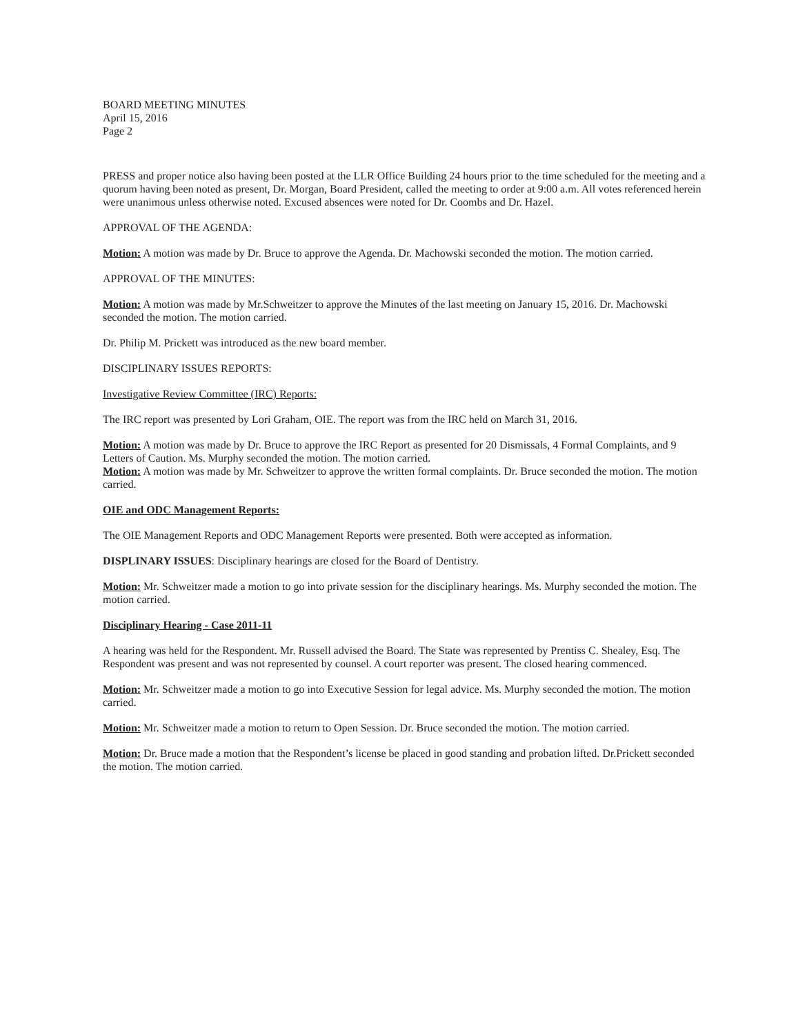BOARD MEETING MINUTES
April 15, 2016
Page 2
PRESS and proper notice also having been posted at the LLR Office Building 24 hours prior to the time scheduled for the meeting and a quorum having been noted as present, Dr. Morgan, Board President, called the meeting to order at 9:00 a.m. All votes referenced herein were unanimous unless otherwise noted. Excused absences were noted for Dr. Coombs and Dr. Hazel.
APPROVAL OF THE AGENDA:
Motion: A motion was made by Dr. Bruce to approve the Agenda. Dr. Machowski seconded the motion. The motion carried.
APPROVAL OF THE MINUTES:
Motion: A motion was made by Mr.Schweitzer to approve the Minutes of the last meeting on January 15, 2016. Dr. Machowski seconded the motion. The motion carried.
Dr. Philip M. Prickett was introduced as the new board member.
DISCIPLINARY ISSUES REPORTS:
Investigative Review Committee (IRC) Reports:
The IRC report was presented by Lori Graham, OIE. The report was from the IRC held on March 31, 2016.
Motion: A motion was made by Dr. Bruce to approve the IRC Report as presented for 20 Dismissals, 4 Formal Complaints, and 9 Letters of Caution. Ms. Murphy seconded the motion. The motion carried.
Motion: A motion was made by Mr. Schweitzer to approve the written formal complaints. Dr. Bruce seconded the motion. The motion carried.
OIE and ODC Management Reports:
The OIE Management Reports and ODC Management Reports were presented. Both were accepted as information.
DISPLINARY ISSUES: Disciplinary hearings are closed for the Board of Dentistry.
Motion: Mr. Schweitzer made a motion to go into private session for the disciplinary hearings. Ms. Murphy seconded the motion. The motion carried.
Disciplinary Hearing - Case 2011-11
A hearing was held for the Respondent. Mr. Russell advised the Board. The State was represented by Prentiss C. Shealey, Esq. The Respondent was present and was not represented by counsel. A court reporter was present. The closed hearing commenced.
Motion: Mr. Schweitzer made a motion to go into Executive Session for legal advice. Ms. Murphy seconded the motion. The motion carried.
Motion: Mr. Schweitzer made a motion to return to Open Session. Dr. Bruce seconded the motion. The motion carried.
Motion: Dr. Bruce made a motion that the Respondent’s license be placed in good standing and probation lifted. Dr.Prickett seconded the motion. The motion carried.